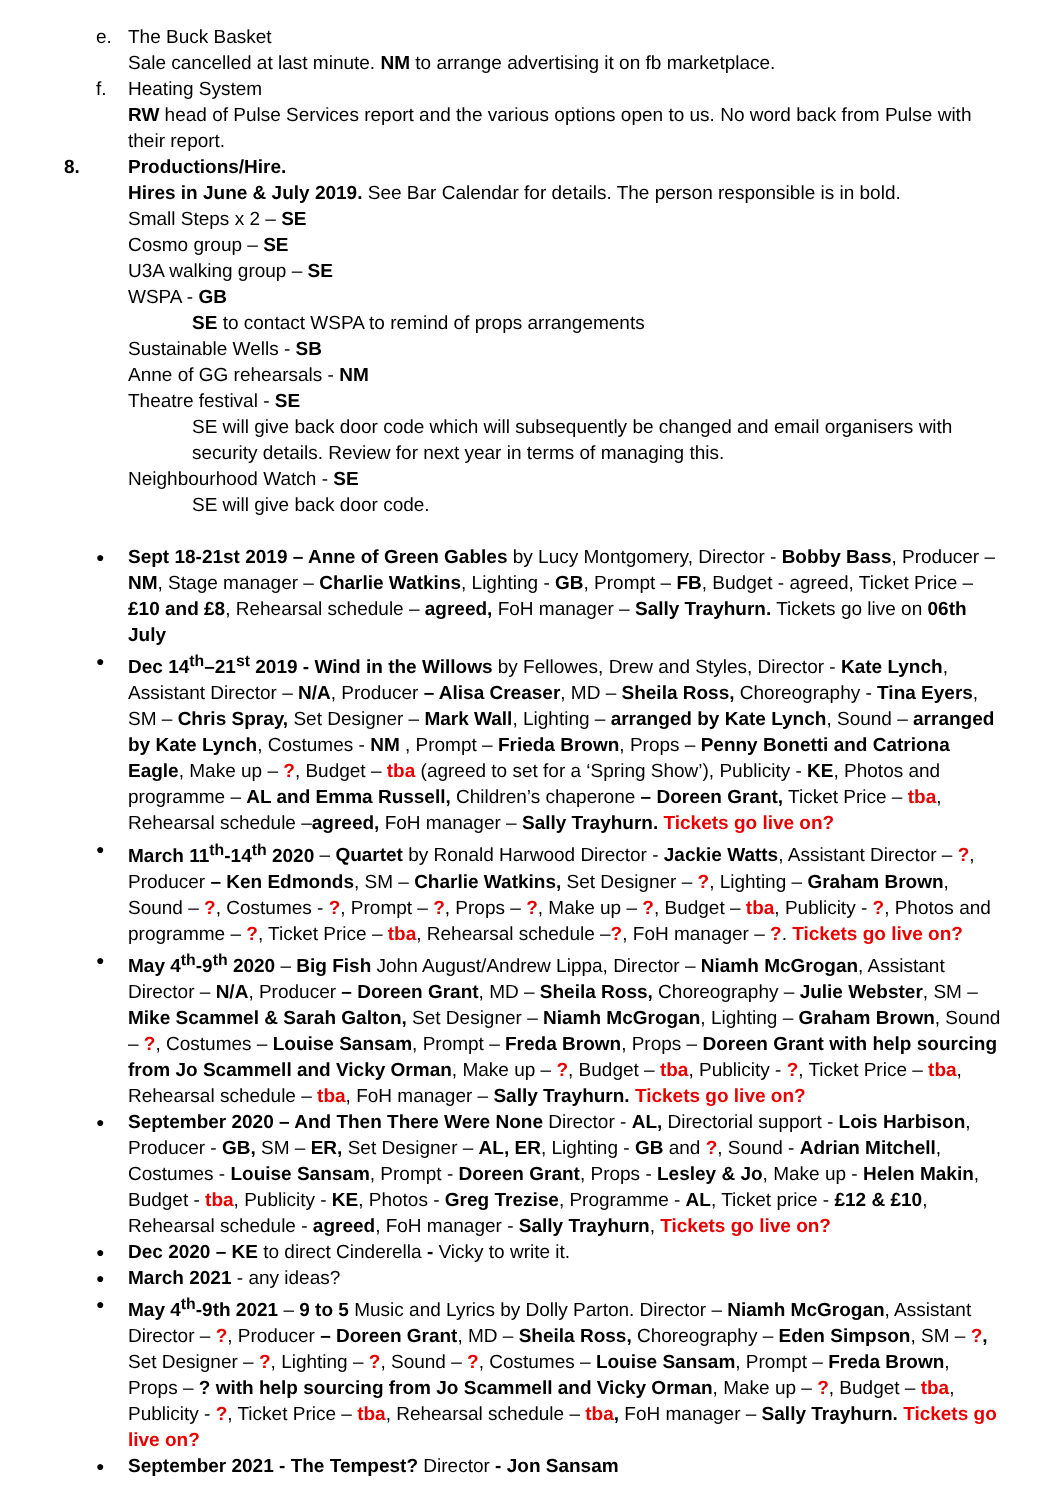e. The Buck Basket
Sale cancelled at last minute. NM to arrange advertising it on fb marketplace.
f. Heating System
RW head of Pulse Services report and the various options open to us. No word back from Pulse with their report.
8. Productions/Hire.
Hires in June & July 2019. See Bar Calendar for details. The person responsible is in bold.
Small Steps x 2 – SE
Cosmo group – SE
U3A walking group – SE
WSPA - GB
SE to contact WSPA to remind of props arrangements
Sustainable Wells - SB
Anne of GG rehearsals - NM
Theatre festival - SE
SE will give back door code which will subsequently be changed and email organisers with security details. Review for next year in terms of managing this.
Neighbourhood Watch - SE
SE will give back door code.
Sept 18-21st 2019 – Anne of Green Gables by Lucy Montgomery, Director - Bobby Bass, Producer – NM, Stage manager – Charlie Watkins, Lighting - GB, Prompt – FB, Budget - agreed, Ticket Price – £10 and £8, Rehearsal schedule – agreed, FoH manager – Sally Trayhurn. Tickets go live on 06th July
Dec 14<sup>th</sup>–21<sup>st</sup> 2019 - Wind in the Willows by Fellowes, Drew and Styles, Director - Kate Lynch, Assistant Director – N/A, Producer – Alisa Creaser, MD – Sheila Ross, Choreography - Tina Eyers, SM – Chris Spray, Set Designer – Mark Wall, Lighting – arranged by Kate Lynch, Sound – arranged by Kate Lynch, Costumes - NM , Prompt – Frieda Brown, Props – Penny Bonetti and Catriona Eagle, Make up – ?, Budget – tba (agreed to set for a ‘Spring Show’), Publicity - KE, Photos and programme – AL and Emma Russell, Children’s chaperone – Doreen Grant, Ticket Price – tba, Rehearsal schedule –agreed, FoH manager – Sally Trayhurn. Tickets go live on?
March 11<sup>th</sup>-14<sup>th</sup> 2020 – Quartet by Ronald Harwood Director - Jackie Watts, Assistant Director – ?, Producer – Ken Edmonds, SM – Charlie Watkins, Set Designer – ?, Lighting – Graham Brown, Sound – ?, Costumes - ?, Prompt – ?, Props – ?, Make up – ?, Budget – tba, Publicity - ?, Photos and programme – ?, Ticket Price – tba, Rehearsal schedule –?, FoH manager – ?. Tickets go live on?
May 4<sup>th</sup>-9<sup>th</sup> 2020 – Big Fish John August/Andrew Lippa, Director – Niamh McGrogan, Assistant Director – N/A, Producer – Doreen Grant, MD – Sheila Ross, Choreography – Julie Webster, SM – Mike Scammel & Sarah Galton, Set Designer – Niamh McGrogan, Lighting – Graham Brown, Sound – ?, Costumes – Louise Sansam, Prompt – Freda Brown, Props – Doreen Grant with help sourcing from Jo Scammell and Vicky Orman, Make up – ?, Budget – tba, Publicity - ?, Ticket Price – tba, Rehearsal schedule – tba, FoH manager – Sally Trayhurn. Tickets go live on?
September 2020 – And Then There Were None Director - AL, Directorial support - Lois Harbison, Producer - GB, SM – ER, Set Designer – AL, ER, Lighting - GB and ?, Sound - Adrian Mitchell, Costumes - Louise Sansam, Prompt - Doreen Grant, Props - Lesley & Jo, Make up - Helen Makin, Budget - tba, Publicity - KE, Photos - Greg Trezise, Programme - AL, Ticket price - £12 & £10, Rehearsal schedule - agreed, FoH manager - Sally Trayhurn, Tickets go live on?
Dec 2020 – KE to direct Cinderella - Vicky to write it.
March 2021 - any ideas?
May 4<sup>th</sup>-9th 2021 – 9 to 5 Music and Lyrics by Dolly Parton. Director – Niamh McGrogan, Assistant Director – ?, Producer – Doreen Grant, MD – Sheila Ross, Choreography – Eden Simpson, SM – ?, Set Designer – ?, Lighting – ?, Sound – ?, Costumes – Louise Sansam, Prompt – Freda Brown, Props – ? with help sourcing from Jo Scammell and Vicky Orman, Make up – ?, Budget – tba, Publicity - ?, Ticket Price – tba, Rehearsal schedule – tba, FoH manager – Sally Trayhurn. Tickets go live on?
September 2021 - The Tempest? Director - Jon Sansam